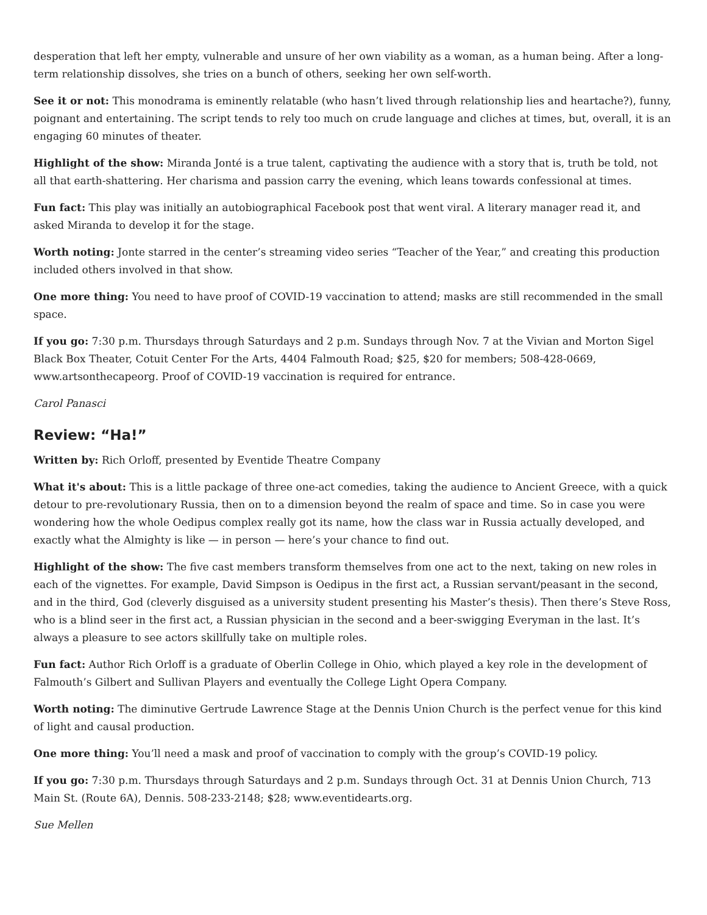desperation that left her empty, vulnerable and unsure of her own viability as a woman, as a human being. After a long-term relationship dissolves, she tries on a bunch of others, seeking her own self-worth.
See it or not: This monodrama is eminently relatable (who hasn’t lived through relationship lies and heartache?), funny, poignant and entertaining. The script tends to rely too much on crude language and cliches at times, but, overall, it is an engaging 60 minutes of theater.
Highlight of the show: Miranda Jonté is a true talent, captivating the audience with a story that is, truth be told, not all that earth-shattering. Her charisma and passion carry the evening, which leans towards confessional at times.
Fun fact: This play was initially an autobiographical Facebook post that went viral. A literary manager read it, and asked Miranda to develop it for the stage.
Worth noting: Jonte starred in the center’s streaming video series “Teacher of the Year,” and creating this production included others involved in that show.
One more thing: You need to have proof of COVID-19 vaccination to attend; masks are still recommended in the small space.
If you go: 7:30 p.m. Thursdays through Saturdays and 2 p.m. Sundays through Nov. 7 at the Vivian and Morton Sigel Black Box Theater, Cotuit Center For the Arts, 4404 Falmouth Road; $25, $20 for members; 508-428-0669, www.artsonthecapeorg. Proof of COVID-19 vaccination is required for entrance.
Carol Panasci
Review: “Ha!”
Written by: Rich Orloff, presented by Eventide Theatre Company
What it's about: This is a little package of three one-act comedies, taking the audience to Ancient Greece, with a quick detour to pre-revolutionary Russia, then on to a dimension beyond the realm of space and time. So in case you were wondering how the whole Oedipus complex really got its name, how the class war in Russia actually developed, and exactly what the Almighty is like — in person — here’s your chance to find out.
Highlight of the show: The five cast members transform themselves from one act to the next, taking on new roles in each of the vignettes. For example, David Simpson is Oedipus in the first act, a Russian servant/peasant in the second, and in the third, God (cleverly disguised as a university student presenting his Master’s thesis). Then there’s Steve Ross, who is a blind seer in the first act, a Russian physician in the second and a beer-swigging Everyman in the last. It’s always a pleasure to see actors skillfully take on multiple roles.
Fun fact: Author Rich Orloff is a graduate of Oberlin College in Ohio, which played a key role in the development of Falmouth’s Gilbert and Sullivan Players and eventually the College Light Opera Company.
Worth noting: The diminutive Gertrude Lawrence Stage at the Dennis Union Church is the perfect venue for this kind of light and causal production.
One more thing: You’ll need a mask and proof of vaccination to comply with the group’s COVID-19 policy.
If you go: 7:30 p.m. Thursdays through Saturdays and 2 p.m. Sundays through Oct. 31 at Dennis Union Church, 713 Main St. (Route 6A), Dennis. 508-233-2148; $28; www.eventidearts.org.
Sue Mellen